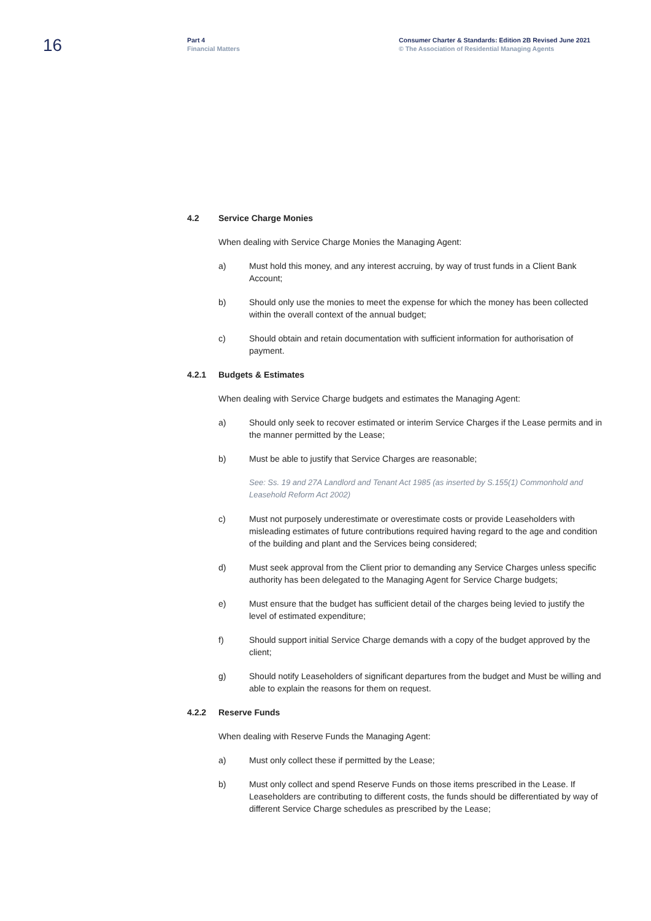16
Part 4
Financial Matters
Consumer Charter & Standards: Edition 2B Revised June 2021
© The Association of Residential Managing Agents
4.2 Service Charge Monies
When dealing with Service Charge Monies the Managing Agent:
a) Must hold this money, and any interest accruing, by way of trust funds in a Client Bank Account;
b) Should only use the monies to meet the expense for which the money has been collected within the overall context of the annual budget;
c) Should obtain and retain documentation with sufficient information for authorisation of payment.
4.2.1 Budgets & Estimates
When dealing with Service Charge budgets and estimates the Managing Agent:
a) Should only seek to recover estimated or interim Service Charges if the Lease permits and in the manner permitted by the Lease;
b) Must be able to justify that Service Charges are reasonable;
See: Ss. 19 and 27A Landlord and Tenant Act 1985 (as inserted by S.155(1) Commonhold and Leasehold Reform Act 2002)
c) Must not purposely underestimate or overestimate costs or provide Leaseholders with misleading estimates of future contributions required having regard to the age and condition of the building and plant and the Services being considered;
d) Must seek approval from the Client prior to demanding any Service Charges unless specific authority has been delegated to the Managing Agent for Service Charge budgets;
e) Must ensure that the budget has sufficient detail of the charges being levied to justify the level of estimated expenditure;
f) Should support initial Service Charge demands with a copy of the budget approved by the client;
g) Should notify Leaseholders of significant departures from the budget and Must be willing and able to explain the reasons for them on request.
4.2.2 Reserve Funds
When dealing with Reserve Funds the Managing Agent:
a) Must only collect these if permitted by the Lease;
b) Must only collect and spend Reserve Funds on those items prescribed in the Lease. If Leaseholders are contributing to different costs, the funds should be differentiated by way of different Service Charge schedules as prescribed by the Lease;